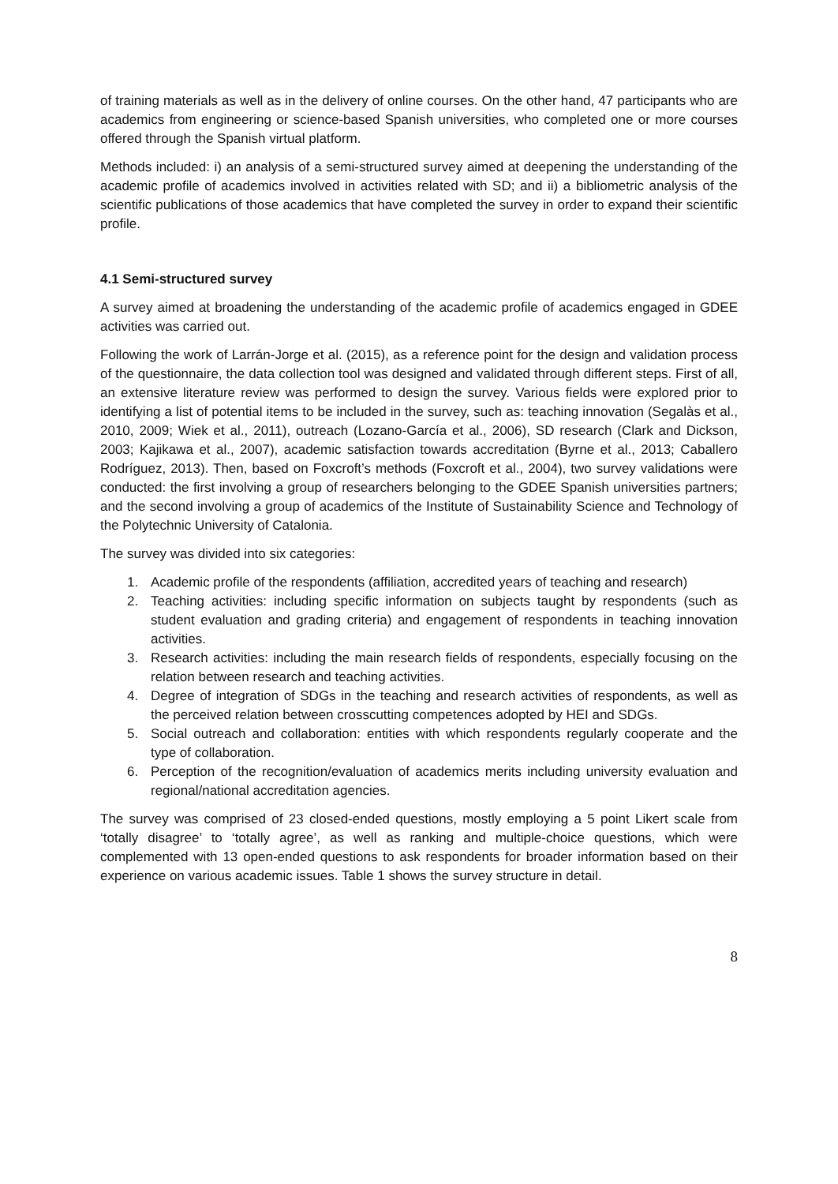of training materials as well as in the delivery of online courses. On the other hand, 47 participants who are academics from engineering or science-based Spanish universities, who completed one or more courses offered through the Spanish virtual platform.
Methods included: i) an analysis of a semi-structured survey aimed at deepening the understanding of the academic profile of academics involved in activities related with SD; and ii) a bibliometric analysis of the scientific publications of those academics that have completed the survey in order to expand their scientific profile.
4.1 Semi-structured survey
A survey aimed at broadening the understanding of the academic profile of academics engaged in GDEE activities was carried out.
Following the work of Larrán-Jorge et al. (2015), as a reference point for the design and validation process of the questionnaire, the data collection tool was designed and validated through different steps. First of all, an extensive literature review was performed to design the survey. Various fields were explored prior to identifying a list of potential items to be included in the survey, such as: teaching innovation (Segalàs et al., 2010, 2009; Wiek et al., 2011), outreach (Lozano-García et al., 2006), SD research (Clark and Dickson, 2003; Kajikawa et al., 2007), academic satisfaction towards accreditation (Byrne et al., 2013; Caballero Rodríguez, 2013). Then, based on Foxcroft’s methods (Foxcroft et al., 2004), two survey validations were conducted: the first involving a group of researchers belonging to the GDEE Spanish universities partners; and the second involving a group of academics of the Institute of Sustainability Science and Technology of the Polytechnic University of Catalonia.
The survey was divided into six categories:
1. Academic profile of the respondents (affiliation, accredited years of teaching and research)
2. Teaching activities: including specific information on subjects taught by respondents (such as student evaluation and grading criteria) and engagement of respondents in teaching innovation activities.
3. Research activities: including the main research fields of respondents, especially focusing on the relation between research and teaching activities.
4. Degree of integration of SDGs in the teaching and research activities of respondents, as well as the perceived relation between crosscutting competences adopted by HEI and SDGs.
5. Social outreach and collaboration: entities with which respondents regularly cooperate and the type of collaboration.
6. Perception of the recognition/evaluation of academics merits including university evaluation and regional/national accreditation agencies.
The survey was comprised of 23 closed-ended questions, mostly employing a 5 point Likert scale from ‘totally disagree’ to ‘totally agree’, as well as ranking and multiple-choice questions, which were complemented with 13 open-ended questions to ask respondents for broader information based on their experience on various academic issues. Table 1 shows the survey structure in detail.
8